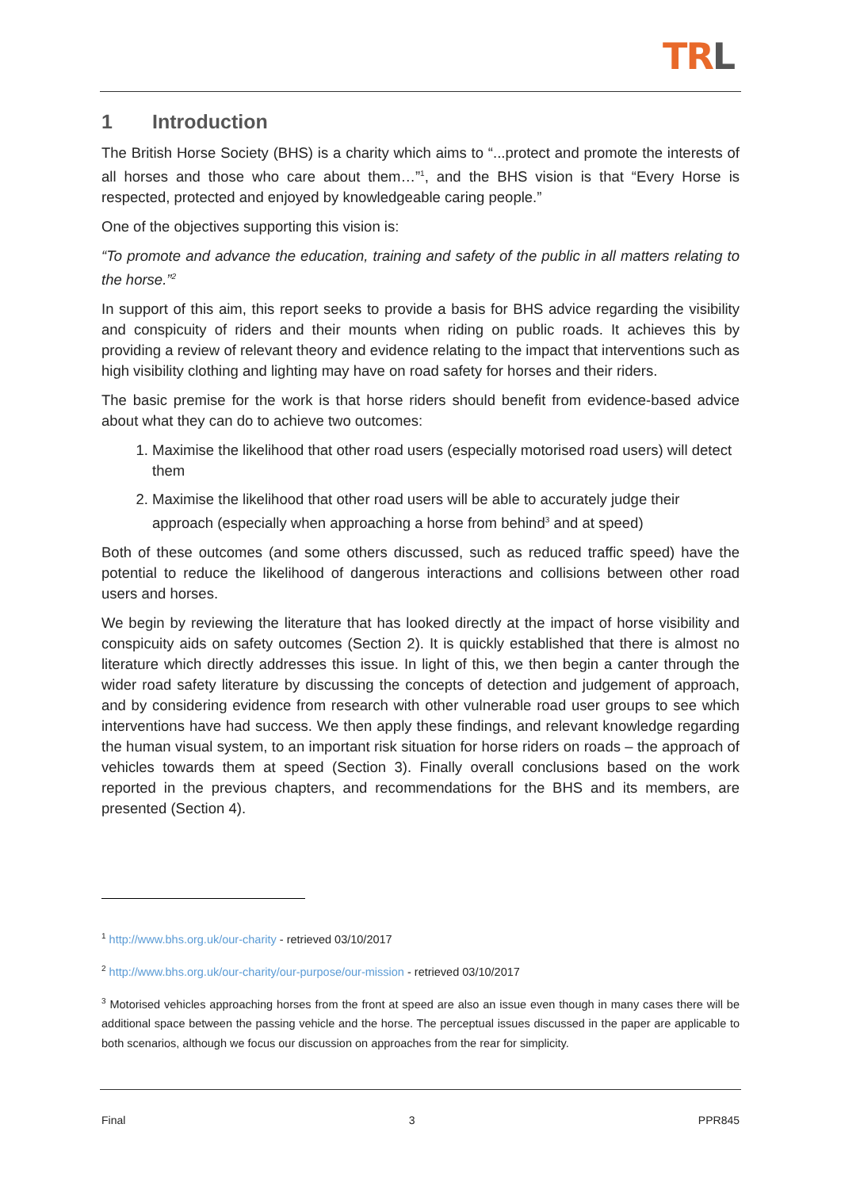TRL
1 Introduction
The British Horse Society (BHS) is a charity which aims to “...protect and promote the interests of all horses and those who care about them…”<sup>1</sup>, and the BHS vision is that “Every Horse is respected, protected and enjoyed by knowledgeable caring people.”
One of the objectives supporting this vision is:
“To promote and advance the education, training and safety of the public in all matters relating to the horse.”<sup>2</sup>
In support of this aim, this report seeks to provide a basis for BHS advice regarding the visibility and conspicuity of riders and their mounts when riding on public roads. It achieves this by providing a review of relevant theory and evidence relating to the impact that interventions such as high visibility clothing and lighting may have on road safety for horses and their riders.
The basic premise for the work is that horse riders should benefit from evidence-based advice about what they can do to achieve two outcomes:
1. Maximise the likelihood that other road users (especially motorised road users) will detect them
2. Maximise the likelihood that other road users will be able to accurately judge their approach (especially when approaching a horse from behind<sup>3</sup> and at speed)
Both of these outcomes (and some others discussed, such as reduced traffic speed) have the potential to reduce the likelihood of dangerous interactions and collisions between other road users and horses.
We begin by reviewing the literature that has looked directly at the impact of horse visibility and conspicuity aids on safety outcomes (Section 2). It is quickly established that there is almost no literature which directly addresses this issue. In light of this, we then begin a canter through the wider road safety literature by discussing the concepts of detection and judgement of approach, and by considering evidence from research with other vulnerable road user groups to see which interventions have had success. We then apply these findings, and relevant knowledge regarding the human visual system, to an important risk situation for horse riders on roads – the approach of vehicles towards them at speed (Section 3). Finally overall conclusions based on the work reported in the previous chapters, and recommendations for the BHS and its members, are presented (Section 4).
<sup>1</sup> http://www.bhs.org.uk/our-charity - retrieved 03/10/2017
<sup>2</sup> http://www.bhs.org.uk/our-charity/our-purpose/our-mission - retrieved 03/10/2017
<sup>3</sup> Motorised vehicles approaching horses from the front at speed are also an issue even though in many cases there will be additional space between the passing vehicle and the horse. The perceptual issues discussed in the paper are applicable to both scenarios, although we focus our discussion on approaches from the rear for simplicity.
Final 3 PPR845